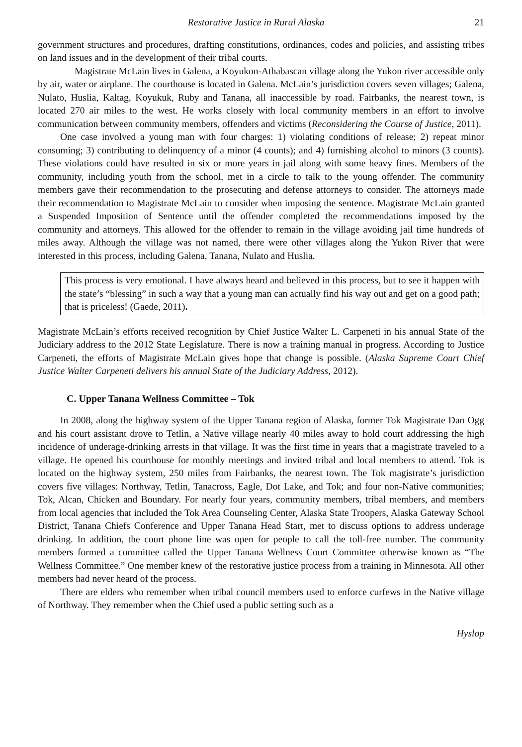Restorative Justice in Rural Alaska 21
government structures and procedures, drafting constitutions, ordinances, codes and policies, and assisting tribes on land issues and in the development of their tribal courts.
Magistrate McLain lives in Galena, a Koyukon-Athabascan village along the Yukon river accessible only by air, water or airplane. The courthouse is located in Galena. McLain’s jurisdiction covers seven villages; Galena, Nulato, Huslia, Kaltag, Koyukuk, Ruby and Tanana, all inaccessible by road. Fairbanks, the nearest town, is located 270 air miles to the west. He works closely with local community members in an effort to involve communication between community members, offenders and victims (Reconsidering the Course of Justice, 2011).
One case involved a young man with four charges: 1) violating conditions of release; 2) repeat minor consuming; 3) contributing to delinquency of a minor (4 counts); and 4) furnishing alcohol to minors (3 counts). These violations could have resulted in six or more years in jail along with some heavy fines. Members of the community, including youth from the school, met in a circle to talk to the young offender. The community members gave their recommendation to the prosecuting and defense attorneys to consider. The attorneys made their recommendation to Magistrate McLain to consider when imposing the sentence. Magistrate McLain granted a Suspended Imposition of Sentence until the offender completed the recommendations imposed by the community and attorneys. This allowed for the offender to remain in the village avoiding jail time hundreds of miles away. Although the village was not named, there were other villages along the Yukon River that were interested in this process, including Galena, Tanana, Nulato and Huslia.
This process is very emotional. I have always heard and believed in this process, but to see it happen with the state’s “blessing” in such a way that a young man can actually find his way out and get on a good path; that is priceless! (Gaede, 2011).
Magistrate McLain’s efforts received recognition by Chief Justice Walter L. Carpeneti in his annual State of the Judiciary address to the 2012 State Legislature. There is now a training manual in progress. According to Justice Carpeneti, the efforts of Magistrate McLain gives hope that change is possible. (Alaska Supreme Court Chief Justice Walter Carpeneti delivers his annual State of the Judiciary Address, 2012).
C. Upper Tanana Wellness Committee – Tok
In 2008, along the highway system of the Upper Tanana region of Alaska, former Tok Magistrate Dan Ogg and his court assistant drove to Tetlin, a Native village nearly 40 miles away to hold court addressing the high incidence of underage-drinking arrests in that village. It was the first time in years that a magistrate traveled to a village. He opened his courthouse for monthly meetings and invited tribal and local members to attend. Tok is located on the highway system, 250 miles from Fairbanks, the nearest town. The Tok magistrate’s jurisdiction covers five villages: Northway, Tetlin, Tanacross, Eagle, Dot Lake, and Tok; and four non-Native communities; Tok, Alcan, Chicken and Boundary. For nearly four years, community members, tribal members, and members from local agencies that included the Tok Area Counseling Center, Alaska State Troopers, Alaska Gateway School District, Tanana Chiefs Conference and Upper Tanana Head Start, met to discuss options to address underage drinking. In addition, the court phone line was open for people to call the toll-free number. The community members formed a committee called the Upper Tanana Wellness Court Committee otherwise known as “The Wellness Committee.” One member knew of the restorative justice process from a training in Minnesota. All other members had never heard of the process.
There are elders who remember when tribal council members used to enforce curfews in the Native village of Northway. They remember when the Chief used a public setting such as a
Hyslop